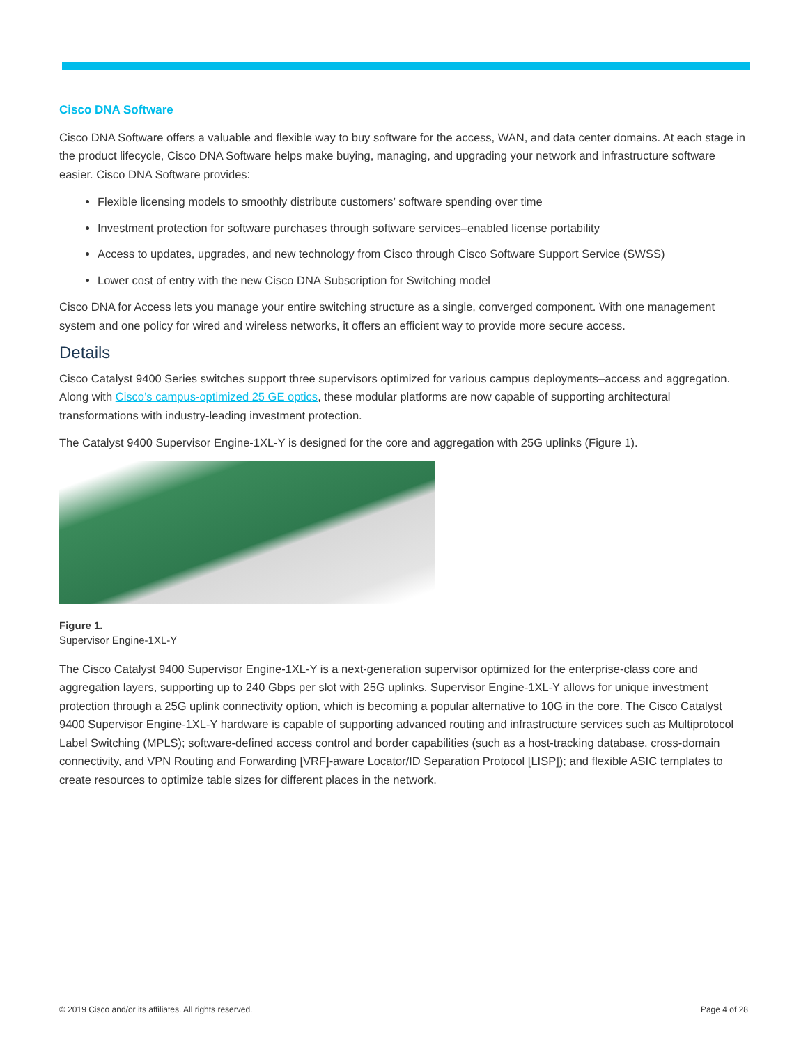Cisco DNA Software
Cisco DNA Software offers a valuable and flexible way to buy software for the access, WAN, and data center domains. At each stage in the product lifecycle, Cisco DNA Software helps make buying, managing, and upgrading your network and infrastructure software easier. Cisco DNA Software provides:
Flexible licensing models to smoothly distribute customers’ software spending over time
Investment protection for software purchases through software services–enabled license portability
Access to updates, upgrades, and new technology from Cisco through Cisco Software Support Service (SWSS)
Lower cost of entry with the new Cisco DNA Subscription for Switching model
Cisco DNA for Access lets you manage your entire switching structure as a single, converged component. With one management system and one policy for wired and wireless networks, it offers an efficient way to provide more secure access.
Details
Cisco Catalyst 9400 Series switches support three supervisors optimized for various campus deployments–access and aggregation. Along with Cisco’s campus-optimized 25 GE optics, these modular platforms are now capable of supporting architectural transformations with industry-leading investment protection.
The Catalyst 9400 Supervisor Engine-1XL-Y is designed for the core and aggregation with 25G uplinks (Figure 1).
Figure 1.
Supervisor Engine-1XL-Y
The Cisco Catalyst 9400 Supervisor Engine-1XL-Y is a next-generation supervisor optimized for the enterprise-class core and aggregation layers, supporting up to 240 Gbps per slot with 25G uplinks. Supervisor Engine-1XL-Y allows for unique investment protection through a 25G uplink connectivity option, which is becoming a popular alternative to 10G in the core. The Cisco Catalyst 9400 Supervisor Engine-1XL-Y hardware is capable of supporting advanced routing and infrastructure services such as Multiprotocol Label Switching (MPLS); software-defined access control and border capabilities (such as a host-tracking database, cross-domain connectivity, and VPN Routing and Forwarding [VRF]-aware Locator/ID Separation Protocol [LISP]); and flexible ASIC templates to create resources to optimize table sizes for different places in the network.
© 2019 Cisco and/or its affiliates. All rights reserved.
Page 4 of 28